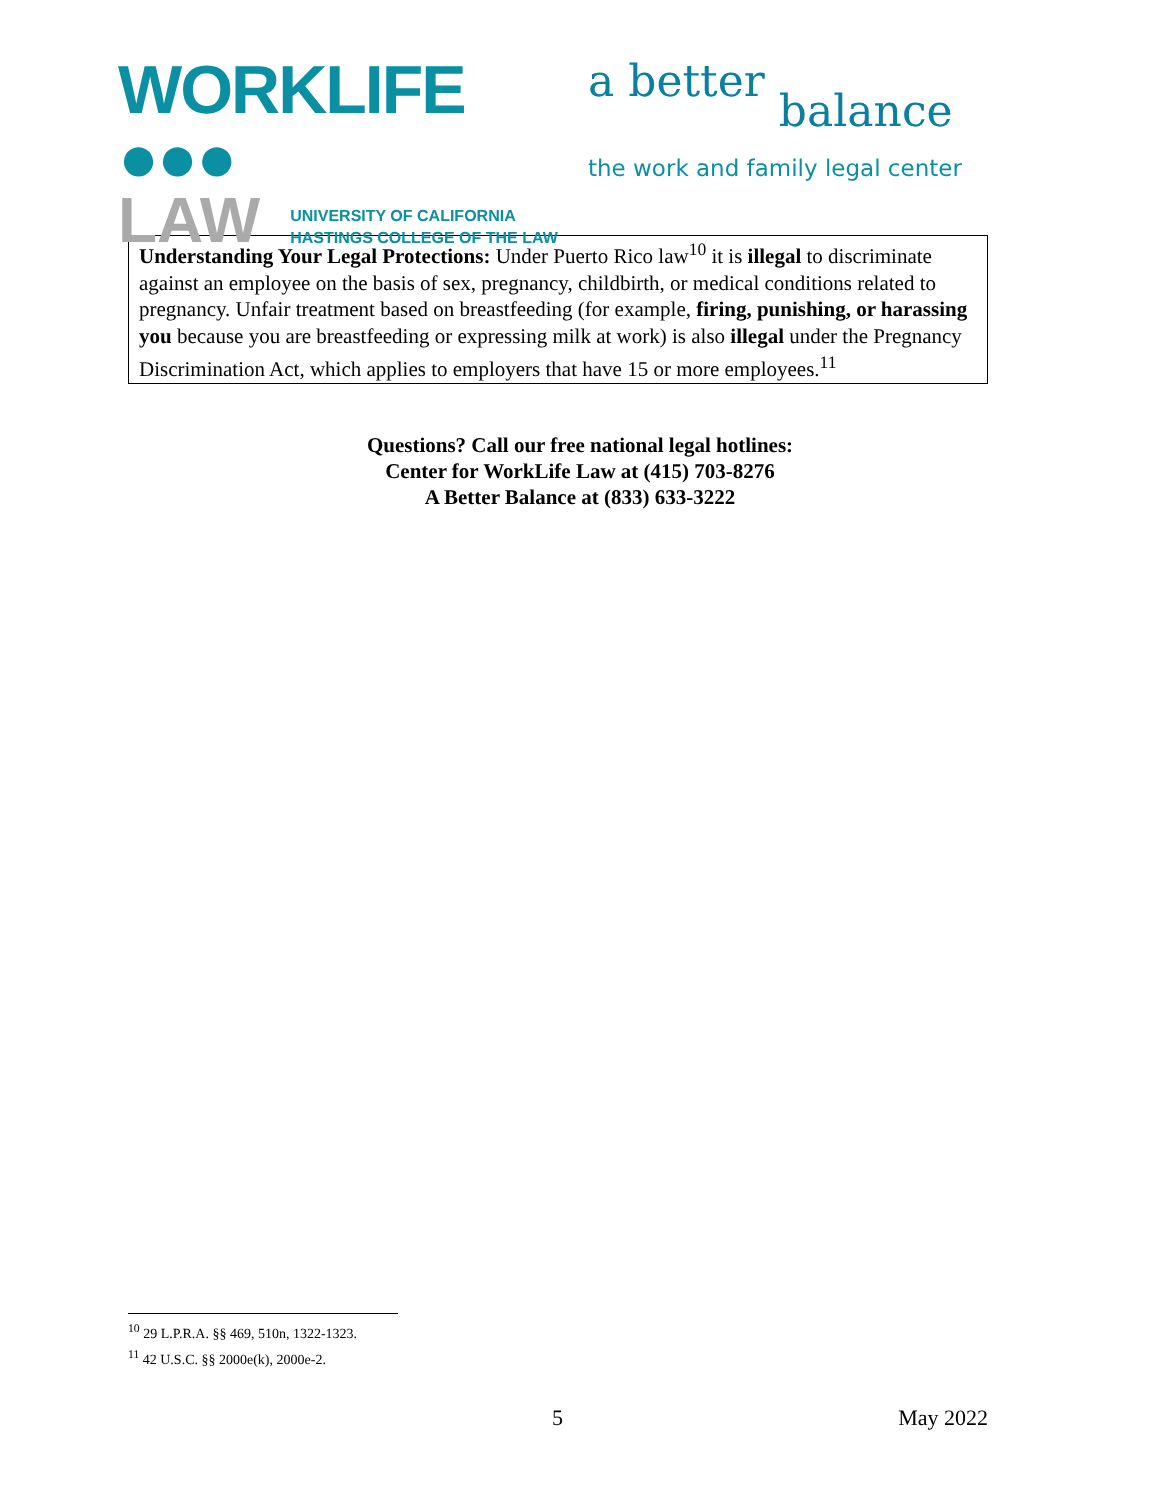WORKLIFE ●●●
LAW
UNIVERSITY OF CALIFORNIA
HASTINGS COLLEGE OF THE LAW
a better balance
the work and family legal center
Understanding Your Legal Protections: Under Puerto Rico law<sup>10</sup> it is illegal to discriminate against an employee on the basis of sex, pregnancy, childbirth, or medical conditions related to pregnancy. Unfair treatment based on breastfeeding (for example, firing, punishing, or harassing you because you are breastfeeding or expressing milk at work) is also illegal under the Pregnancy Discrimination Act, which applies to employers that have 15 or more employees.<sup>11</sup>
Questions? Call our free national legal hotlines:
Center for WorkLife Law at (415) 703-8276
A Better Balance at (833) 633-3222
<sup>10</sup> 29 L.P.R.A. §§ 469, 510n, 1322-1323.
<sup>11</sup> 42 U.S.C. §§ 2000e(k), 2000e-2.
5 May 2022